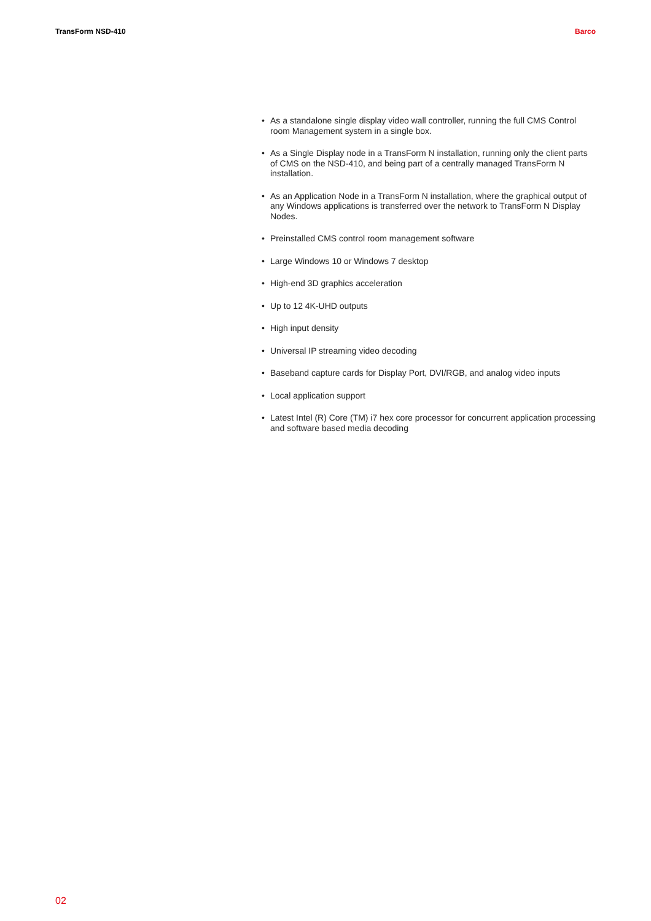TransForm NSD-410 Barco
• As a standalone single display video wall controller, running the full CMS Control room Management system in a single box.
• As a Single Display node in a TransForm N installation, running only the client parts of CMS on the NSD-410, and being part of a centrally managed TransForm N installation.
• As an Application Node in a TransForm N installation, where the graphical output of any Windows applications is transferred over the network to TransForm N Display Nodes.
• Preinstalled CMS control room management software
• Large Windows 10 or Windows 7 desktop
• High-end 3D graphics acceleration
• Up to 12 4K-UHD outputs
• High input density
• Universal IP streaming video decoding
• Baseband capture cards for Display Port, DVI/RGB, and analog video inputs
• Local application support
• Latest Intel (R) Core (TM) i7 hex core processor for concurrent application processing and software based media decoding
02